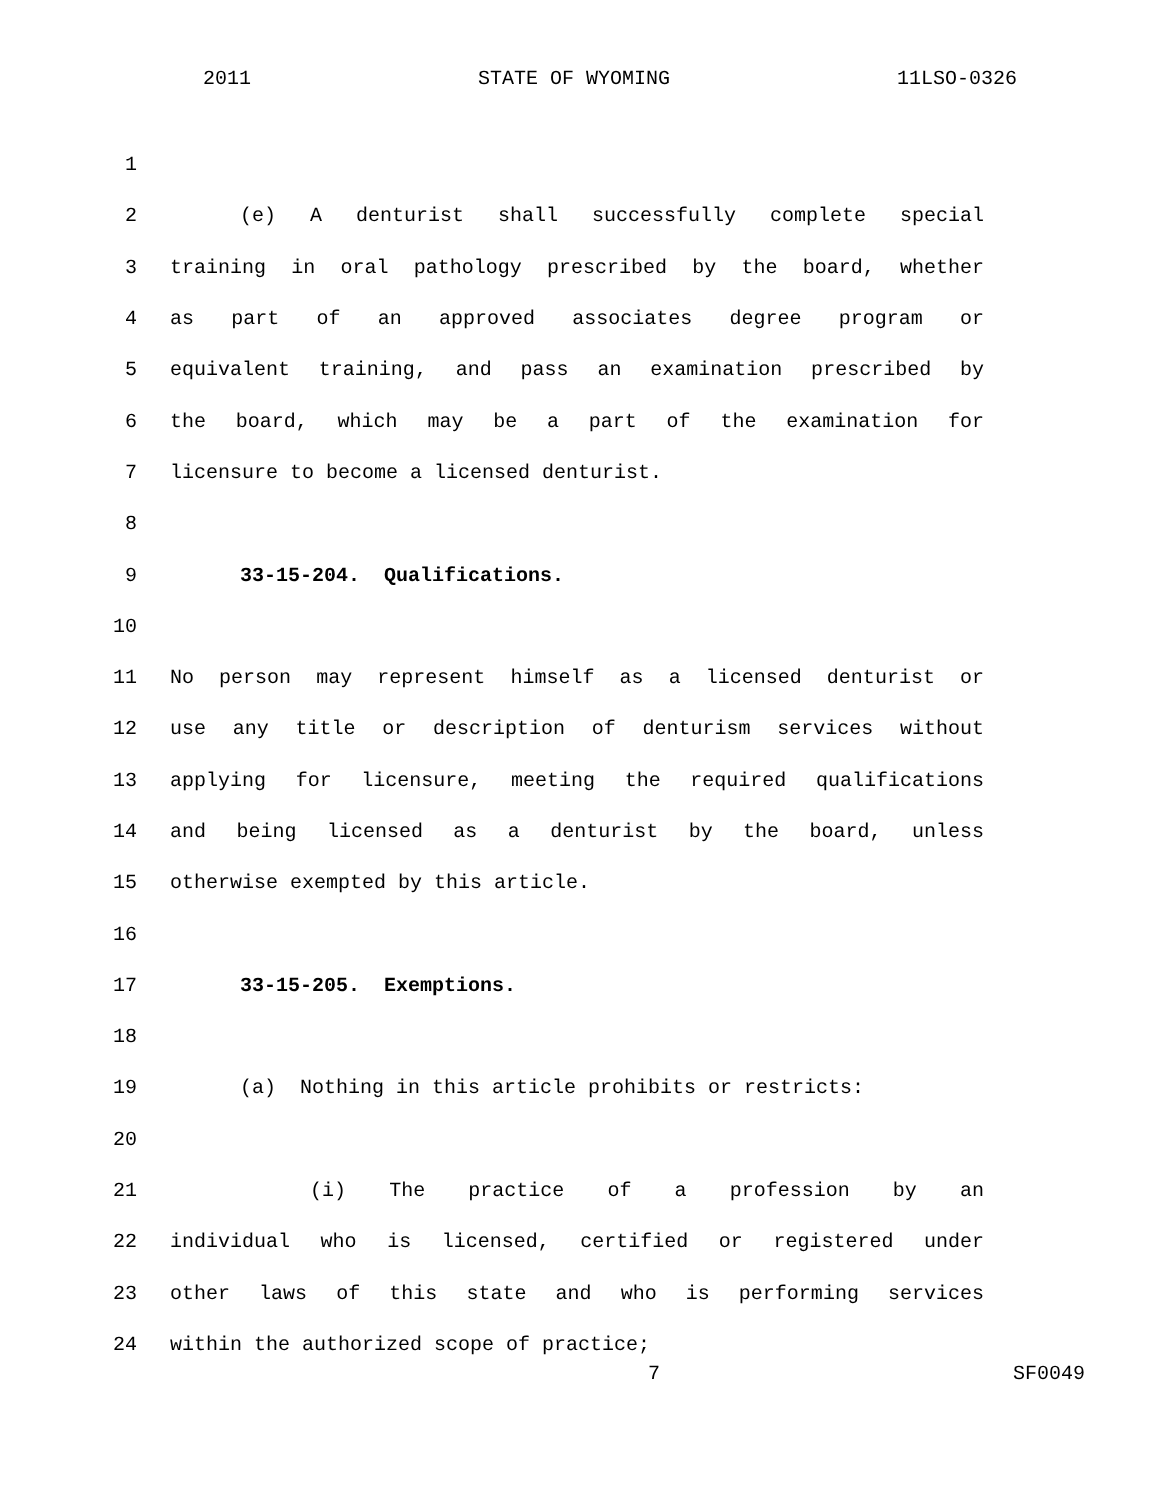2011 STATE OF WYOMING 11LSO-0326
1
2 (e) A denturist shall successfully complete special
3 training in oral pathology prescribed by the board, whether
4 as part of an approved associates degree program or
5 equivalent training, and pass an examination prescribed by
6 the board, which may be a part of the examination for
7 licensure to become a licensed denturist.
8
9 33-15-204. Qualifications.
10
11 No person may represent himself as a licensed denturist or
12 use any title or description of denturism services without
13 applying for licensure, meeting the required qualifications
14 and being licensed as a denturist by the board, unless
15 otherwise exempted by this article.
16
17 33-15-205. Exemptions.
18
19 (a) Nothing in this article prohibits or restricts:
20
21 (i) The practice of a profession by an
22 individual who is licensed, certified or registered under
23 other laws of this state and who is performing services
24 within the authorized scope of practice;
7 SF0049